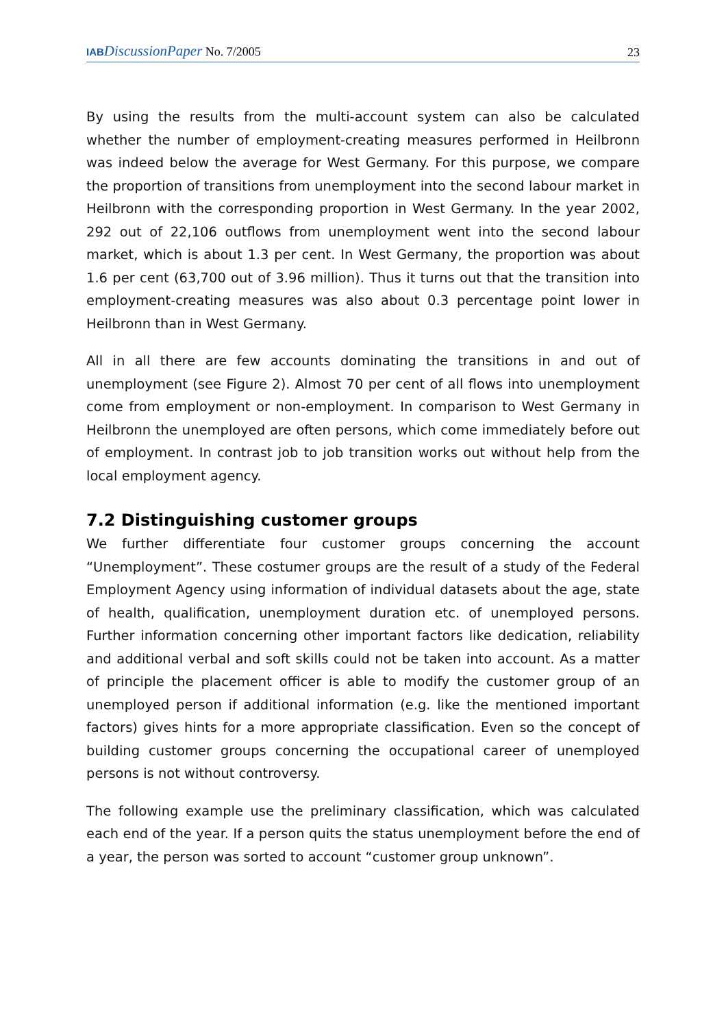IAB DiscussionPaper No. 7/2005
23
By using the results from the multi-account system can also be calculated whether the number of employment-creating measures performed in Heilbronn was indeed below the average for West Germany. For this purpose, we compare the proportion of transitions from unemployment into the second labour market in Heilbronn with the corresponding proportion in West Germany. In the year 2002, 292 out of 22,106 outflows from unemployment went into the second labour market, which is about 1.3 per cent. In West Germany, the proportion was about 1.6 per cent (63,700 out of 3.96 million). Thus it turns out that the transition into employment-creating measures was also about 0.3 percentage point lower in Heilbronn than in West Germany.
All in all there are few accounts dominating the transitions in and out of unemployment (see Figure 2). Almost 70 per cent of all flows into unemployment come from employment or non-employment. In comparison to West Germany in Heilbronn the unemployed are often persons, which come immediately before out of employment. In contrast job to job transition works out without help from the local employment agency.
7.2 Distinguishing customer groups
We further differentiate four customer groups concerning the account “Unemployment”. These costumer groups are the result of a study of the Federal Employment Agency using information of individual datasets about the age, state of health, qualification, unemployment duration etc. of unemployed persons. Further information concerning other important factors like dedication, reliability and additional verbal and soft skills could not be taken into account. As a matter of principle the placement officer is able to modify the customer group of an unemployed person if additional information (e.g. like the mentioned important factors) gives hints for a more appropriate classification. Even so the concept of building customer groups concerning the occupational career of unemployed persons is not without controversy.
The following example use the preliminary classification, which was calculated each end of the year. If a person quits the status unemployment before the end of a year, the person was sorted to account “customer group unknown”.